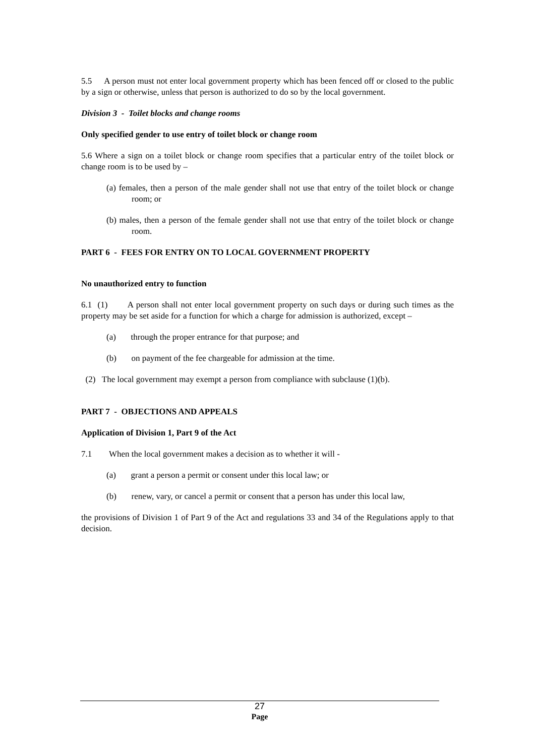5.5 A person must not enter local government property which has been fenced off or closed to the public by a sign or otherwise, unless that person is authorized to do so by the local government.
Division 3 - Toilet blocks and change rooms
Only specified gender to use entry of toilet block or change room
5.6 Where a sign on a toilet block or change room specifies that a particular entry of the toilet block or change room is to be used by –
(a) females, then a person of the male gender shall not use that entry of the toilet block or change room; or
(b) males, then a person of the female gender shall not use that entry of the toilet block or change room.
PART 6 - FEES FOR ENTRY ON TO LOCAL GOVERNMENT PROPERTY
No unauthorized entry to function
6.1 (1) A person shall not enter local government property on such days or during such times as the property may be set aside for a function for which a charge for admission is authorized, except –
(a) through the proper entrance for that purpose; and
(b) on payment of the fee chargeable for admission at the time.
(2) The local government may exempt a person from compliance with subclause (1)(b).
PART 7 - OBJECTIONS AND APPEALS
Application of Division 1, Part 9 of the Act
7.1 When the local government makes a decision as to whether it will -
(a) grant a person a permit or consent under this local law; or
(b) renew, vary, or cancel a permit or consent that a person has under this local law,
the provisions of Division 1 of Part 9 of the Act and regulations 33 and 34 of the Regulations apply to that decision.
27
Page